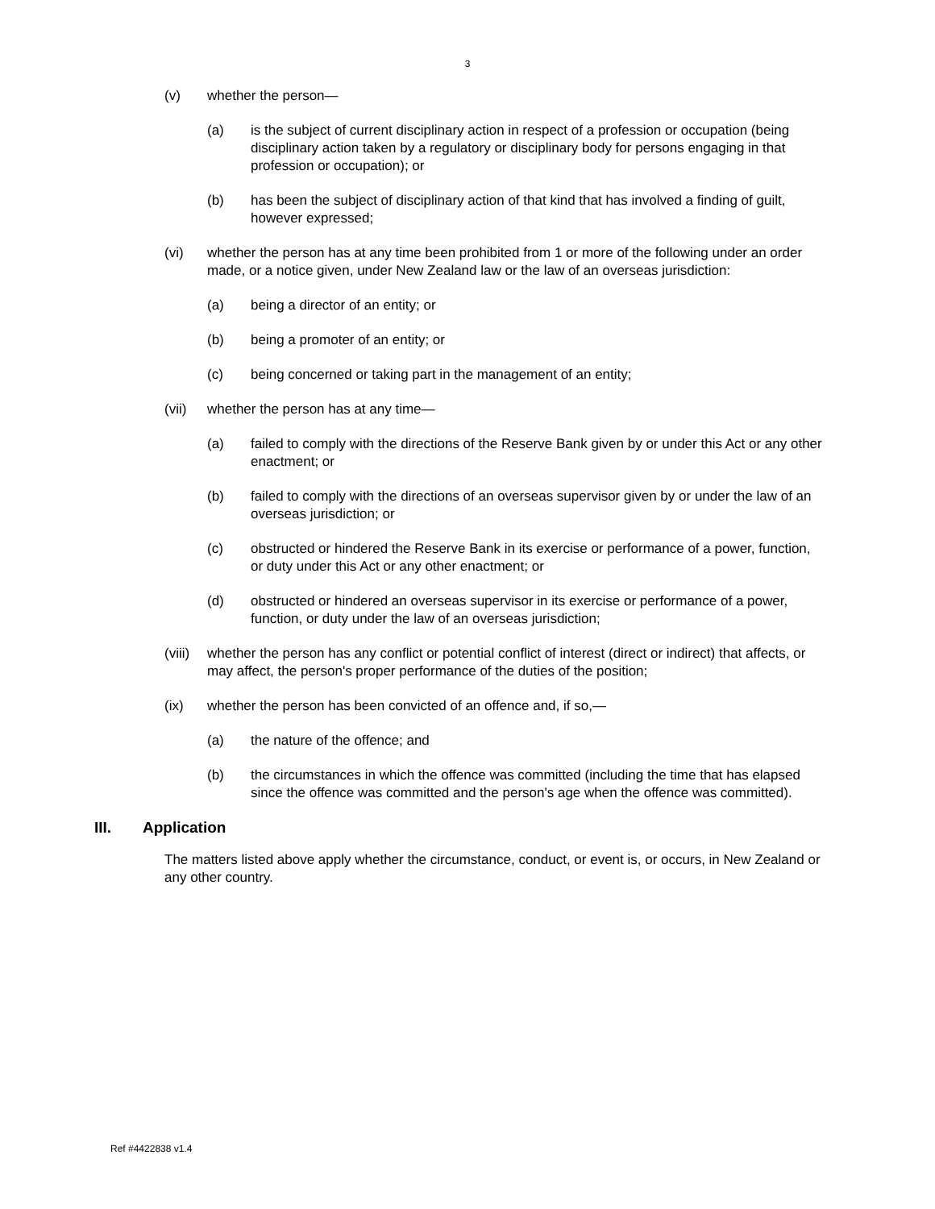3
(v) whether the person—
(a) is the subject of current disciplinary action in respect of a profession or occupation (being disciplinary action taken by a regulatory or disciplinary body for persons engaging in that profession or occupation); or
(b) has been the subject of disciplinary action of that kind that has involved a finding of guilt, however expressed;
(vi) whether the person has at any time been prohibited from 1 or more of the following under an order made, or a notice given, under New Zealand law or the law of an overseas jurisdiction:
(a) being a director of an entity; or
(b) being a promoter of an entity; or
(c) being concerned or taking part in the management of an entity;
(vii) whether the person has at any time—
(a) failed to comply with the directions of the Reserve Bank given by or under this Act or any other enactment; or
(b) failed to comply with the directions of an overseas supervisor given by or under the law of an overseas jurisdiction; or
(c) obstructed or hindered the Reserve Bank in its exercise or performance of a power, function, or duty under this Act or any other enactment; or
(d) obstructed or hindered an overseas supervisor in its exercise or performance of a power, function, or duty under the law of an overseas jurisdiction;
(viii)
whether the person has any conflict or potential conflict of interest (direct or indirect) that affects, or may affect, the person's proper performance of the duties of the position;
(ix) whether the person has been convicted of an offence and, if so,—
(a) the nature of the offence; and
(b) the circumstances in which the offence was committed (including the time that has elapsed since the offence was committed and the person's age when the offence was committed).
III. Application
The matters listed above apply whether the circumstance, conduct, or event is, or occurs, in New Zealand or any other country.
Ref #4422838 v1.4